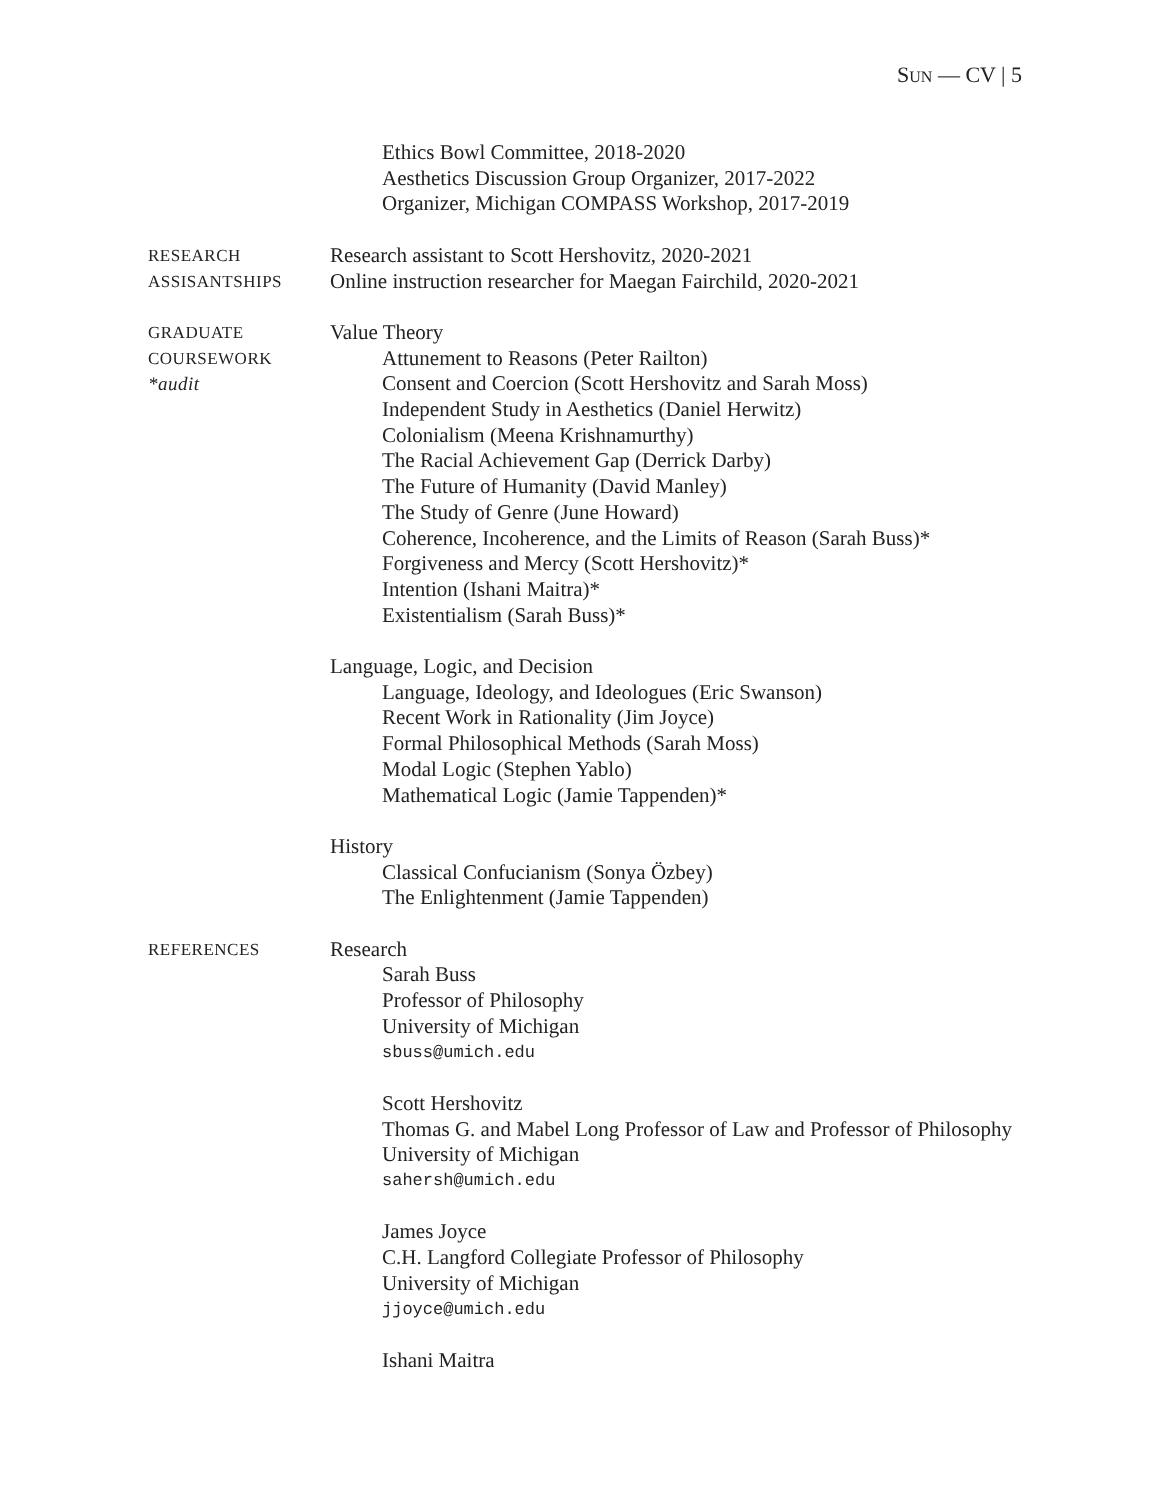SUN — CV | 5
Ethics Bowl Committee, 2018-2020
Aesthetics Discussion Group Organizer, 2017-2022
Organizer, Michigan COMPASS Workshop, 2017-2019
RESEARCH
ASSISANTSHIPS
Research assistant to Scott Hershovitz, 2020-2021
Online instruction researcher for Maegan Fairchild, 2020-2021
GRADUATE
COURSEWORK
*audit
Value Theory
Attunement to Reasons (Peter Railton)
Consent and Coercion (Scott Hershovitz and Sarah Moss)
Independent Study in Aesthetics (Daniel Herwitz)
Colonialism (Meena Krishnamurthy)
The Racial Achievement Gap (Derrick Darby)
The Future of Humanity (David Manley)
The Study of Genre (June Howard)
Coherence, Incoherence, and the Limits of Reason (Sarah Buss)*
Forgiveness and Mercy (Scott Hershovitz)*
Intention (Ishani Maitra)*
Existentialism (Sarah Buss)*
Language, Logic, and Decision
Language, Ideology, and Ideologues (Eric Swanson)
Recent Work in Rationality (Jim Joyce)
Formal Philosophical Methods (Sarah Moss)
Modal Logic (Stephen Yablo)
Mathematical Logic (Jamie Tappenden)*
History
Classical Confucianism (Sonya Özbey)
The Enlightenment (Jamie Tappenden)
REFERENCES
Research
Sarah Buss
Professor of Philosophy
University of Michigan
sbuss@umich.edu
Scott Hershovitz
Thomas G. and Mabel Long Professor of Law and Professor of Philosophy
University of Michigan
sahersh@umich.edu
James Joyce
C.H. Langford Collegiate Professor of Philosophy
University of Michigan
jjoyce@umich.edu
Ishani Maitra